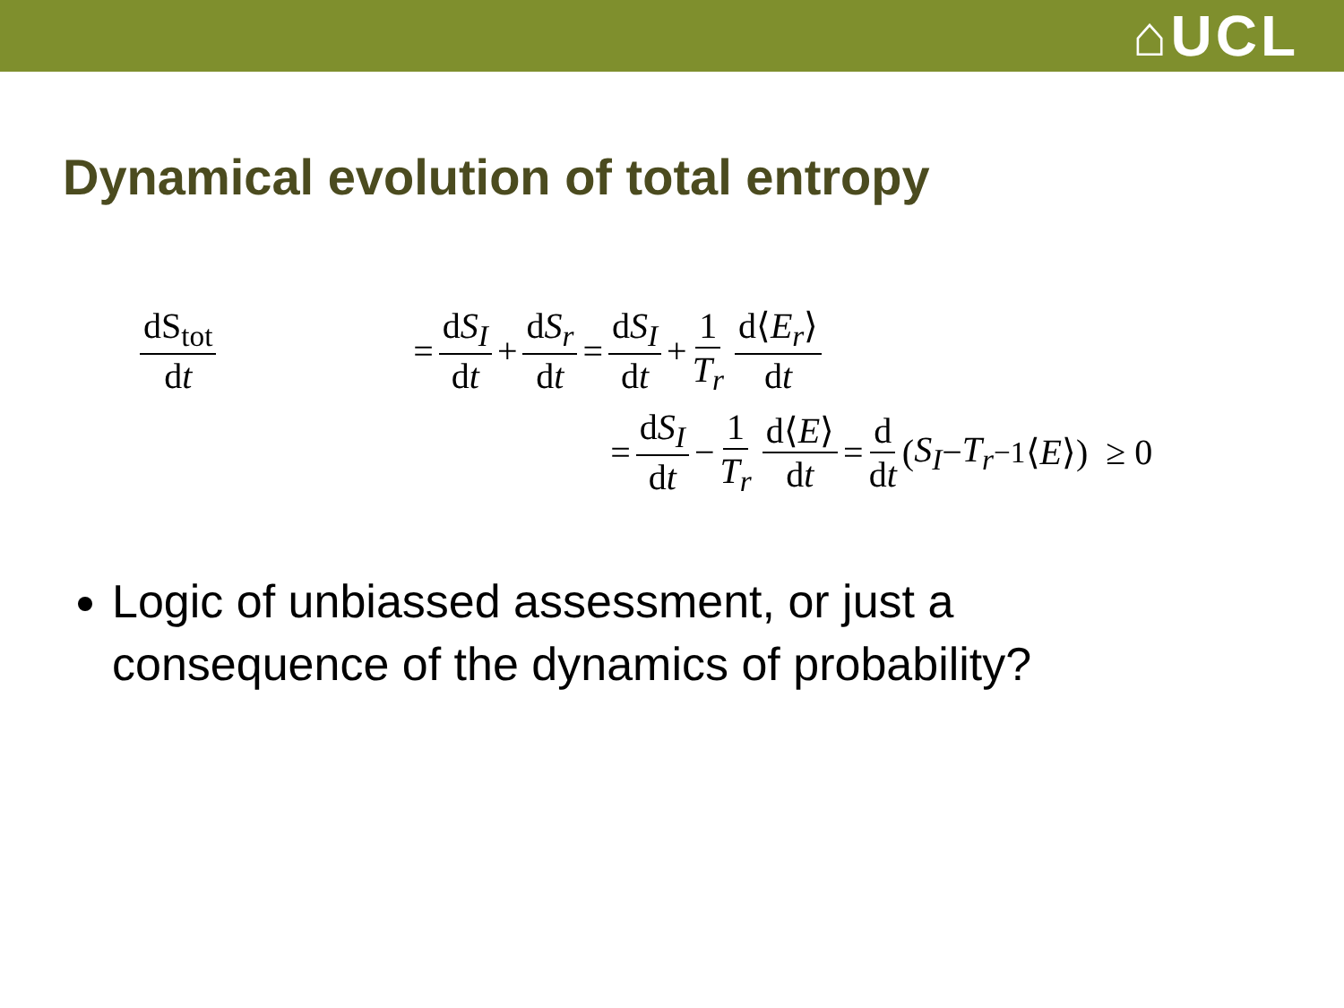⌂UCL
Dynamical evolution of total entropy
dS<sub>tot</sub> dt
= dS<sub>I</sub> dt + dS<sub>r</sub> dt = dS<sub>I</sub> dt + 1 T<sub>r</sub> d⟨E<sub>r</sub>⟩ dt
= dS<sub>I</sub> dt − 1 T<sub>r</sub> d⟨E⟩ dt = d dt (S<sub>I</sub> − T<sub>r</sub><sup>−1</sup>⟨ E ⟩) ≥ 0
Logic of unbiassed assessment, or just a consequence of the dynamics of probability?